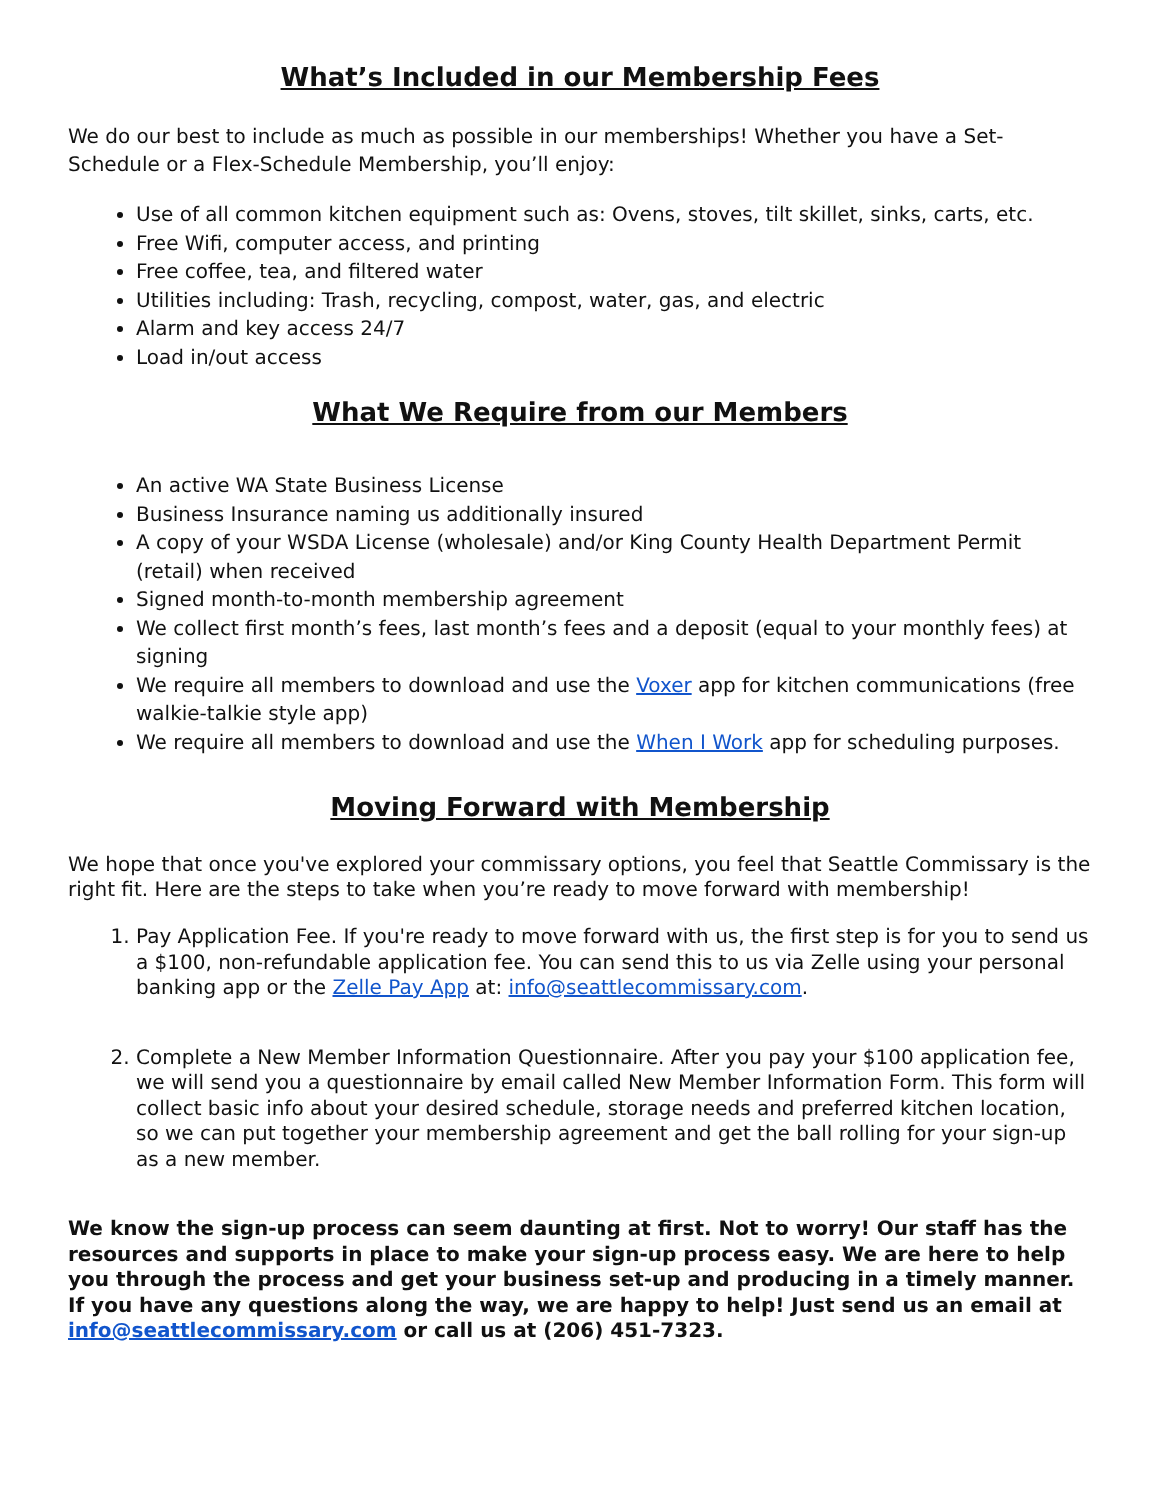What’s Included in our Membership Fees
We do our best to include as much as possible in our memberships! Whether you have a Set-Schedule or a Flex-Schedule Membership, you’ll enjoy:
Use of all common kitchen equipment such as: Ovens, stoves, tilt skillet, sinks, carts, etc.
Free Wifi, computer access, and printing
Free coffee, tea, and filtered water
Utilities including: Trash, recycling, compost, water, gas, and electric
Alarm and key access 24/7
Load in/out access
What We Require from our Members
An active WA State Business License
Business Insurance naming us additionally insured
A copy of your WSDA License (wholesale) and/or King County Health Department Permit (retail) when received
Signed month-to-month membership agreement
We collect first month’s fees, last month’s fees and a deposit (equal to your monthly fees) at signing
We require all members to download and use the Voxer app for kitchen communications (free walkie-talkie style app)
We require all members to download and use the When I Work app for scheduling purposes.
Moving Forward with Membership
We hope that once you've explored your commissary options, you feel that Seattle Commissary is the right fit. Here are the steps to take when you’re ready to move forward with membership!
1. Pay Application Fee. If you're ready to move forward with us, the first step is for you to send us a $100, non-refundable application fee. You can send this to us via Zelle using your personal banking app or the Zelle Pay App at: info@seattlecommissary.com.
2. Complete a New Member Information Questionnaire. After you pay your $100 application fee, we will send you a questionnaire by email called New Member Information Form. This form will collect basic info about your desired schedule, storage needs and preferred kitchen location, so we can put together your membership agreement and get the ball rolling for your sign-up as a new member.
We know the sign-up process can seem daunting at first. Not to worry! Our staff has the resources and supports in place to make your sign-up process easy. We are here to help you through the process and get your business set-up and producing in a timely manner. If you have any questions along the way, we are happy to help! Just send us an email at info@seattlecommissary.com or call us at (206) 451-7323.